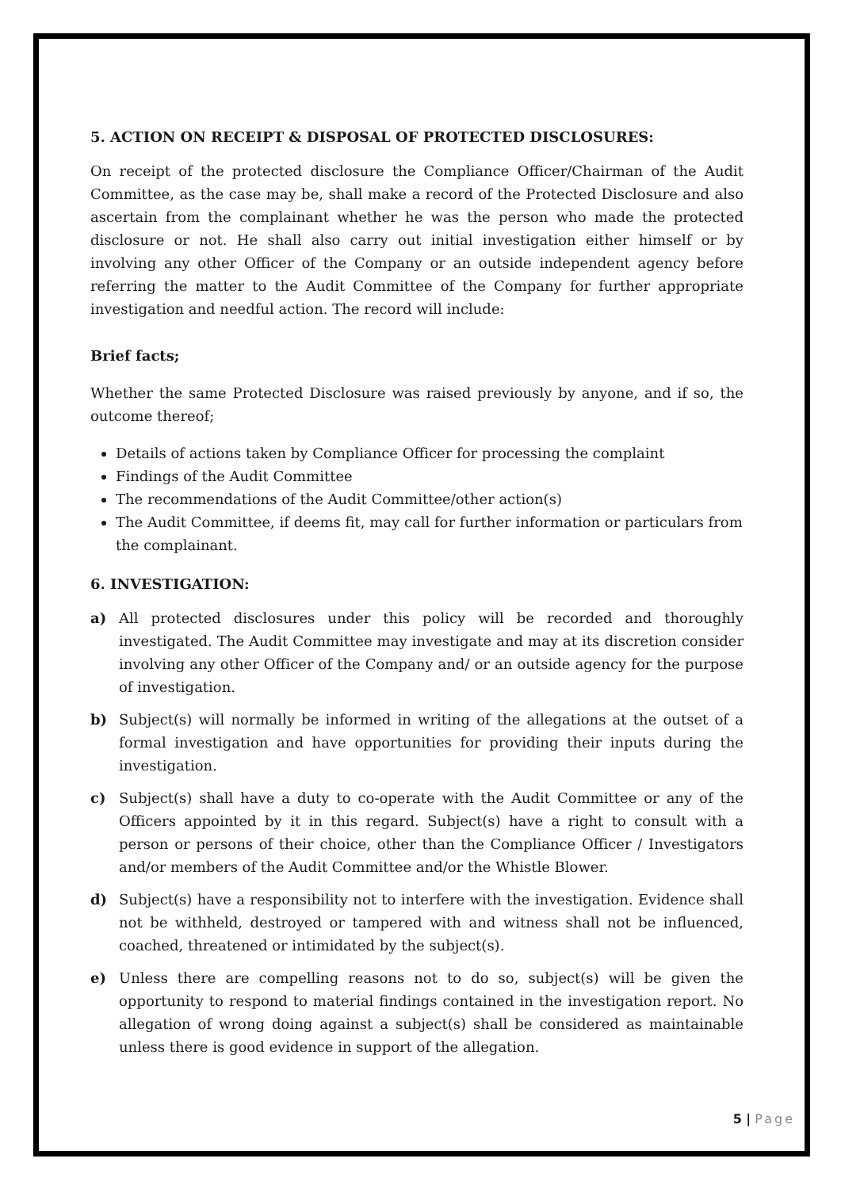5. ACTION ON RECEIPT & DISPOSAL OF PROTECTED DISCLOSURES:
On receipt of the protected disclosure the Compliance Officer/Chairman of the Audit Committee, as the case may be, shall make a record of the Protected Disclosure and also ascertain from the complainant whether he was the person who made the protected disclosure or not. He shall also carry out initial investigation either himself or by involving any other Officer of the Company or an outside independent agency before referring the matter to the Audit Committee of the Company for further appropriate investigation and needful action. The record will include:
Brief facts;
Whether the same Protected Disclosure was raised previously by anyone, and if so, the outcome thereof;
Details of actions taken by Compliance Officer for processing the complaint
Findings of the Audit Committee
The recommendations of the Audit Committee/other action(s)
The Audit Committee, if deems fit, may call for further information or particulars from the complainant.
6. INVESTIGATION:
a) All protected disclosures under this policy will be recorded and thoroughly investigated. The Audit Committee may investigate and may at its discretion consider involving any other Officer of the Company and/ or an outside agency for the purpose of investigation.
b) Subject(s) will normally be informed in writing of the allegations at the outset of a formal investigation and have opportunities for providing their inputs during the investigation.
c) Subject(s) shall have a duty to co-operate with the Audit Committee or any of the Officers appointed by it in this regard. Subject(s) have a right to consult with a person or persons of their choice, other than the Compliance Officer / Investigators and/or members of the Audit Committee and/or the Whistle Blower.
d) Subject(s) have a responsibility not to interfere with the investigation. Evidence shall not be withheld, destroyed or tampered with and witness shall not be influenced, coached, threatened or intimidated by the subject(s).
e) Unless there are compelling reasons not to do so, subject(s) will be given the opportunity to respond to material findings contained in the investigation report. No allegation of wrong doing against a subject(s) shall be considered as maintainable unless there is good evidence in support of the allegation.
5 | Page